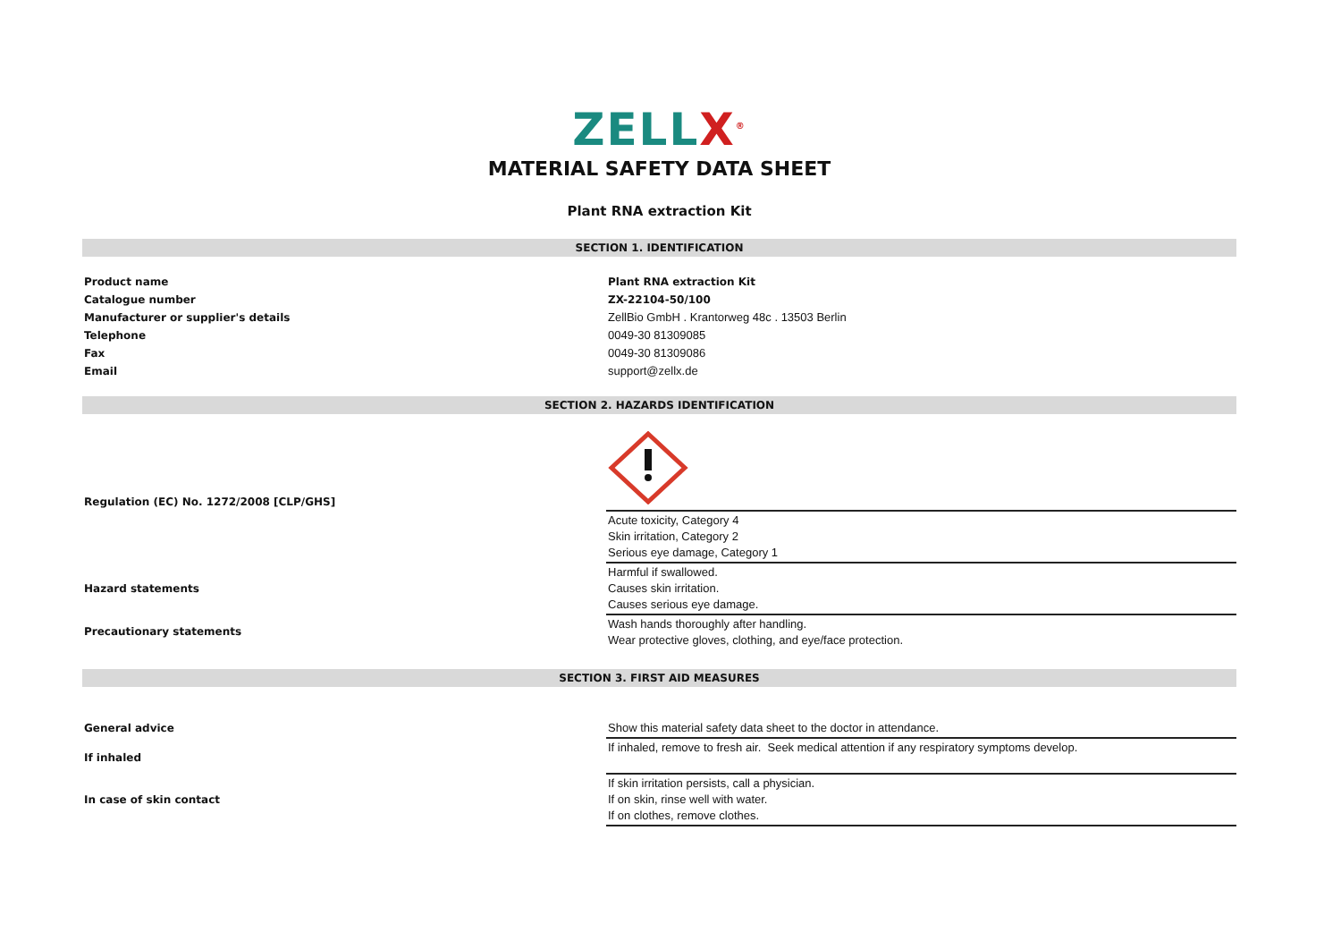ZELLX<sup>®</sup>
MATERIAL SAFETY DATA SHEET
Plant RNA extraction Kit
SECTION 1. IDENTIFICATION
| Product name | Plant RNA extraction Kit |
| Catalogue number | ZX-22104-50/100 |
| Manufacturer or supplier's details | ZellBio GmbH . Krantorweg 48c . 13503 Berlin |
| Telephone | 0049-30 81309085 |
| Fax | 0049-30 81309086 |
| Email | support@zellx.de |
SECTION 2. HAZARDS IDENTIFICATION
| Regulation (EC) No. 1272/2008 [CLP/GHS] | |
| | Acute toxicity, Category 4 Skin irritation, Category 2 Serious eye damage, Category 1 |
| Hazard statements | Harmful if swallowed. Causes skin irritation. Causes serious eye damage. |
| Precautionary statements | Wash hands thoroughly after handling. Wear protective gloves, clothing, and eye/face protection. |
SECTION 3. FIRST AID MEASURES
| General advice | Show this material safety data sheet to the doctor in attendance. |
| If inhaled | If inhaled, remove to fresh air. Seek medical attention if any respiratory symptoms develop. |
| In case of skin contact | If skin irritation persists, call a physician. If on skin, rinse well with water. If on clothes, remove clothes. |